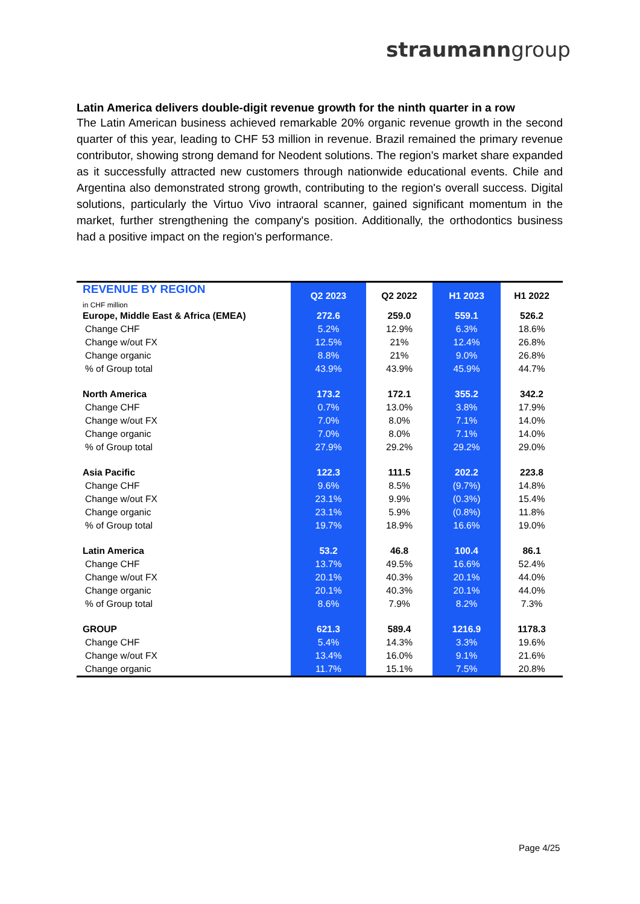straumanngroup
Latin America delivers double-digit revenue growth for the ninth quarter in a row
The Latin American business achieved remarkable 20% organic revenue growth in the second quarter of this year, leading to CHF 53 million in revenue. Brazil remained the primary revenue contributor, showing strong demand for Neodent solutions. The region's market share expanded as it successfully attracted new customers through nationwide educational events. Chile and Argentina also demonstrated strong growth, contributing to the region's overall success. Digital solutions, particularly the Virtuo Vivo intraoral scanner, gained significant momentum in the market, further strengthening the company's position. Additionally, the orthodontics business had a positive impact on the region's performance.
| REVENUE BY REGION | Q2 2023 | Q2 2022 | H1 2023 | H1 2022 |
| --- | --- | --- | --- | --- |
| in CHF million | | | | |
| Europe, Middle East & Africa (EMEA) | 272.6 | 259.0 | 559.1 | 526.2 |
| Change CHF | 5.2% | 12.9% | 6.3% | 18.6% |
| Change w/out FX | 12.5% | 21% | 12.4% | 26.8% |
| Change organic | 8.8% | 21% | 9.0% | 26.8% |
| % of Group total | 43.9% | 43.9% | 45.9% | 44.7% |
| North America | 173.2 | 172.1 | 355.2 | 342.2 |
| Change CHF | 0.7% | 13.0% | 3.8% | 17.9% |
| Change w/out FX | 7.0% | 8.0% | 7.1% | 14.0% |
| Change organic | 7.0% | 8.0% | 7.1% | 14.0% |
| % of Group total | 27.9% | 29.2% | 29.2% | 29.0% |
| Asia Pacific | 122.3 | 111.5 | 202.2 | 223.8 |
| Change CHF | 9.6% | 8.5% | (9.7%) | 14.8% |
| Change w/out FX | 23.1% | 9.9% | (0.3%) | 15.4% |
| Change organic | 23.1% | 5.9% | (0.8%) | 11.8% |
| % of Group total | 19.7% | 18.9% | 16.6% | 19.0% |
| Latin America | 53.2 | 46.8 | 100.4 | 86.1 |
| Change CHF | 13.7% | 49.5% | 16.6% | 52.4% |
| Change w/out FX | 20.1% | 40.3% | 20.1% | 44.0% |
| Change organic | 20.1% | 40.3% | 20.1% | 44.0% |
| % of Group total | 8.6% | 7.9% | 8.2% | 7.3% |
| GROUP | 621.3 | 589.4 | 1216.9 | 1178.3 |
| Change CHF | 5.4% | 14.3% | 3.3% | 19.6% |
| Change w/out FX | 13.4% | 16.0% | 9.1% | 21.6% |
| Change organic | 11.7% | 15.1% | 7.5% | 20.8% |
Page 4/25